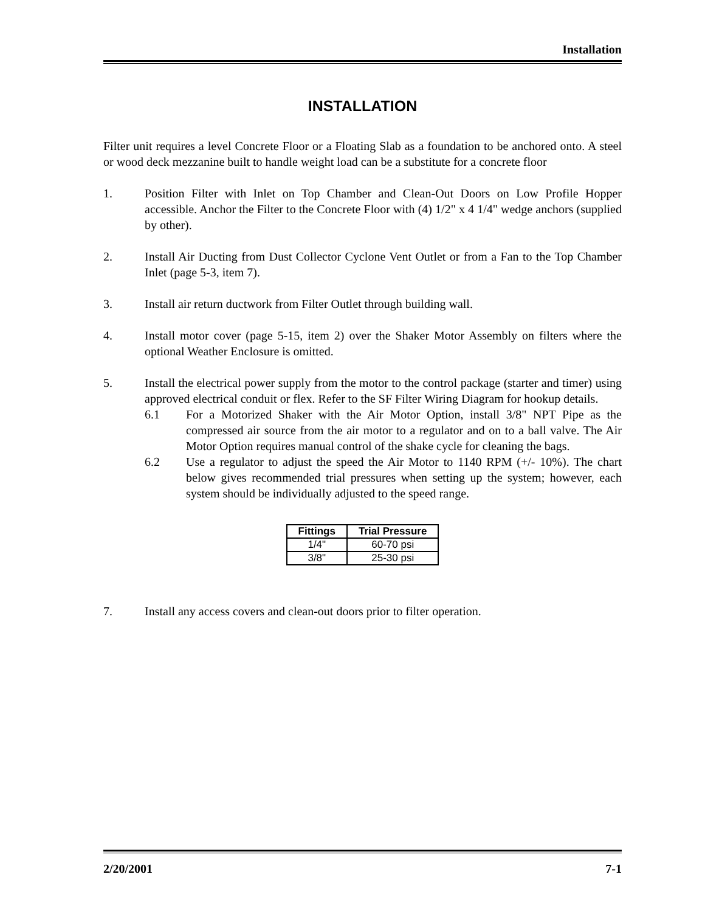Installation
INSTALLATION
Filter unit requires a level Concrete Floor or a Floating Slab as a foundation to be anchored onto. A steel or wood deck mezzanine built to handle weight load can be a substitute for a concrete floor
1. Position Filter with Inlet on Top Chamber and Clean-Out Doors on Low Profile Hopper accessible. Anchor the Filter to the Concrete Floor with (4) 1/2" x 4 1/4" wedge anchors (supplied by other).
2. Install Air Ducting from Dust Collector Cyclone Vent Outlet or from a Fan to the Top Chamber Inlet (page 5-3, item 7).
3. Install air return ductwork from Filter Outlet through building wall.
4. Install motor cover (page 5-15, item 2) over the Shaker Motor Assembly on filters where the optional Weather Enclosure is omitted.
5. Install the electrical power supply from the motor to the control package (starter and timer) using approved electrical conduit or flex. Refer to the SF Filter Wiring Diagram for hookup details.
6.1 For a Motorized Shaker with the Air Motor Option, install 3/8" NPT Pipe as the compressed air source from the air motor to a regulator and on to a ball valve. The Air Motor Option requires manual control of the shake cycle for cleaning the bags.
6.2 Use a regulator to adjust the speed the Air Motor to 1140 RPM (+/- 10%). The chart below gives recommended trial pressures when setting up the system; however, each system should be individually adjusted to the speed range.
| Fittings | Trial Pressure |
| --- | --- |
| 1/4" | 60-70 psi |
| 3/8" | 25-30 psi |
7. Install any access covers and clean-out doors prior to filter operation.
2/20/2001 7-1